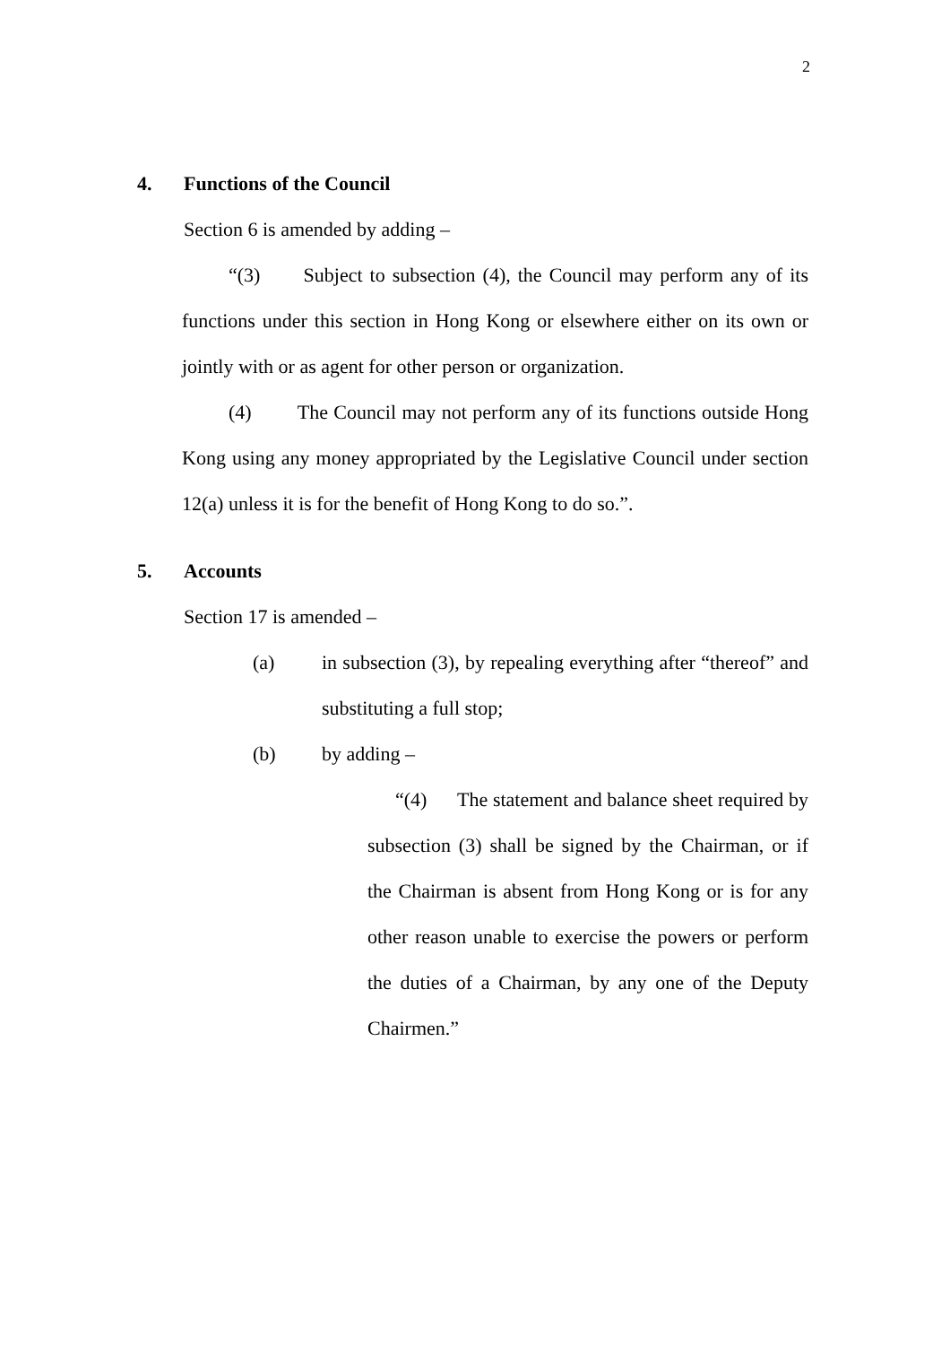2
4. Functions of the Council
Section 6 is amended by adding –
“(3) Subject to subsection (4), the Council may perform any of its functions under this section in Hong Kong or elsewhere either on its own or jointly with or as agent for other person or organization.
(4) The Council may not perform any of its functions outside Hong Kong using any money appropriated by the Legislative Council under section 12(a) unless it is for the benefit of Hong Kong to do so.”.
5. Accounts
Section 17 is amended –
(a) in subsection (3), by repealing everything after “thereof” and substituting a full stop;
(b) by adding –
“(4) The statement and balance sheet required by subsection (3) shall be signed by the Chairman, or if the Chairman is absent from Hong Kong or is for any other reason unable to exercise the powers or perform the duties of a Chairman, by any one of the Deputy Chairmen.”